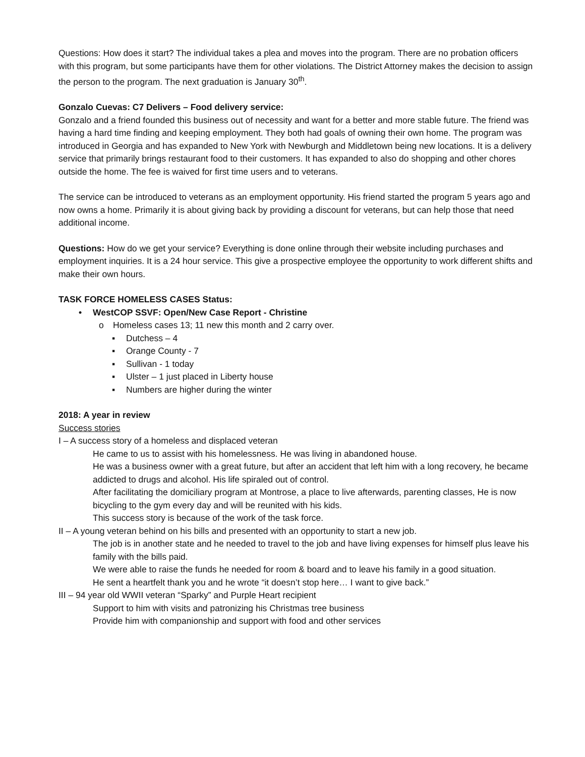Questions: How does it start? The individual takes a plea and moves into the program. There are no probation officers with this program, but some participants have them for other violations. The District Attorney makes the decision to assign the person to the program. The next graduation is January 30<sup>th</sup>.
Gonzalo Cuevas: C7 Delivers – Food delivery service:
Gonzalo and a friend founded this business out of necessity and want for a better and more stable future. The friend was having a hard time finding and keeping employment. They both had goals of owning their own home. The program was introduced in Georgia and has expanded to New York with Newburgh and Middletown being new locations. It is a delivery service that primarily brings restaurant food to their customers. It has expanded to also do shopping and other chores outside the home. The fee is waived for first time users and to veterans.
The service can be introduced to veterans as an employment opportunity. His friend started the program 5 years ago and now owns a home. Primarily it is about giving back by providing a discount for veterans, but can help those that need additional income.
Questions: How do we get your service? Everything is done online through their website including purchases and employment inquiries. It is a 24 hour service. This give a prospective employee the opportunity to work different shifts and make their own hours.
TASK FORCE HOMELESS CASES Status:
• WestCOP SSVF: Open/New Case Report - Christine
o Homeless cases 13; 11 new this month and 2 carry over.
▪ Dutchess – 4
▪ Orange County - 7
▪ Sullivan - 1 today
▪ Ulster – 1 just placed in Liberty house
▪ Numbers are higher during the winter
2018: A year in review
Success stories
I – A success story of a homeless and displaced veteran
He came to us to assist with his homelessness. He was living in abandoned house.
He was a business owner with a great future, but after an accident that left him with a long recovery, he became addicted to drugs and alcohol. His life spiraled out of control.
After facilitating the domiciliary program at Montrose, a place to live afterwards, parenting classes, He is now bicycling to the gym every day and will be reunited with his kids.
This success story is because of the work of the task force.
II – A young veteran behind on his bills and presented with an opportunity to start a new job.
The job is in another state and he needed to travel to the job and have living expenses for himself plus leave his family with the bills paid.
We were able to raise the funds he needed for room & board and to leave his family in a good situation.
He sent a heartfelt thank you and he wrote “it doesn’t stop here… I want to give back.”
III – 94 year old WWII veteran “Sparky” and Purple Heart recipient
Support to him with visits and patronizing his Christmas tree business
Provide him with companionship and support with food and other services